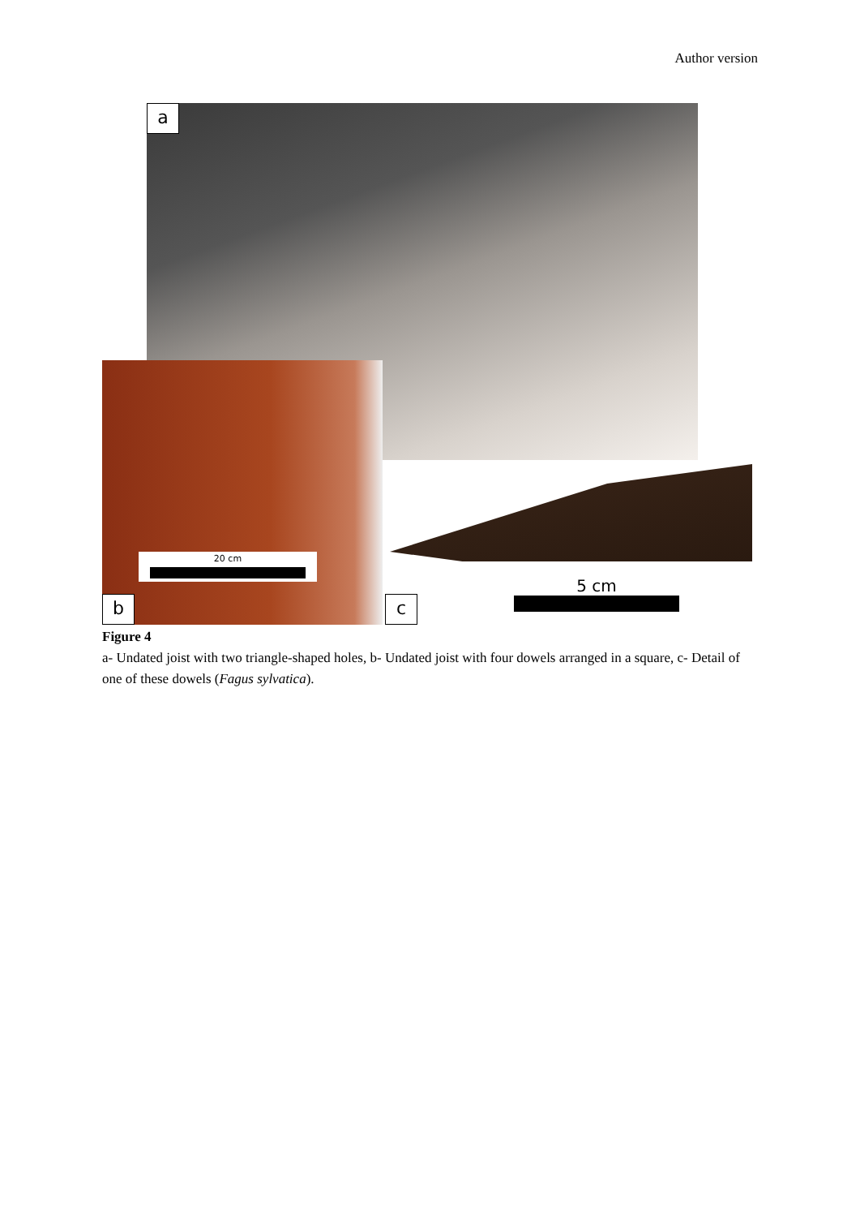Author version
a
20 cm
b c
5 cm
Figure 4
a- Undated joist with two triangle-shaped holes, b- Undated joist with four dowels arranged in a square, c- Detail of one of these dowels (Fagus sylvatica).